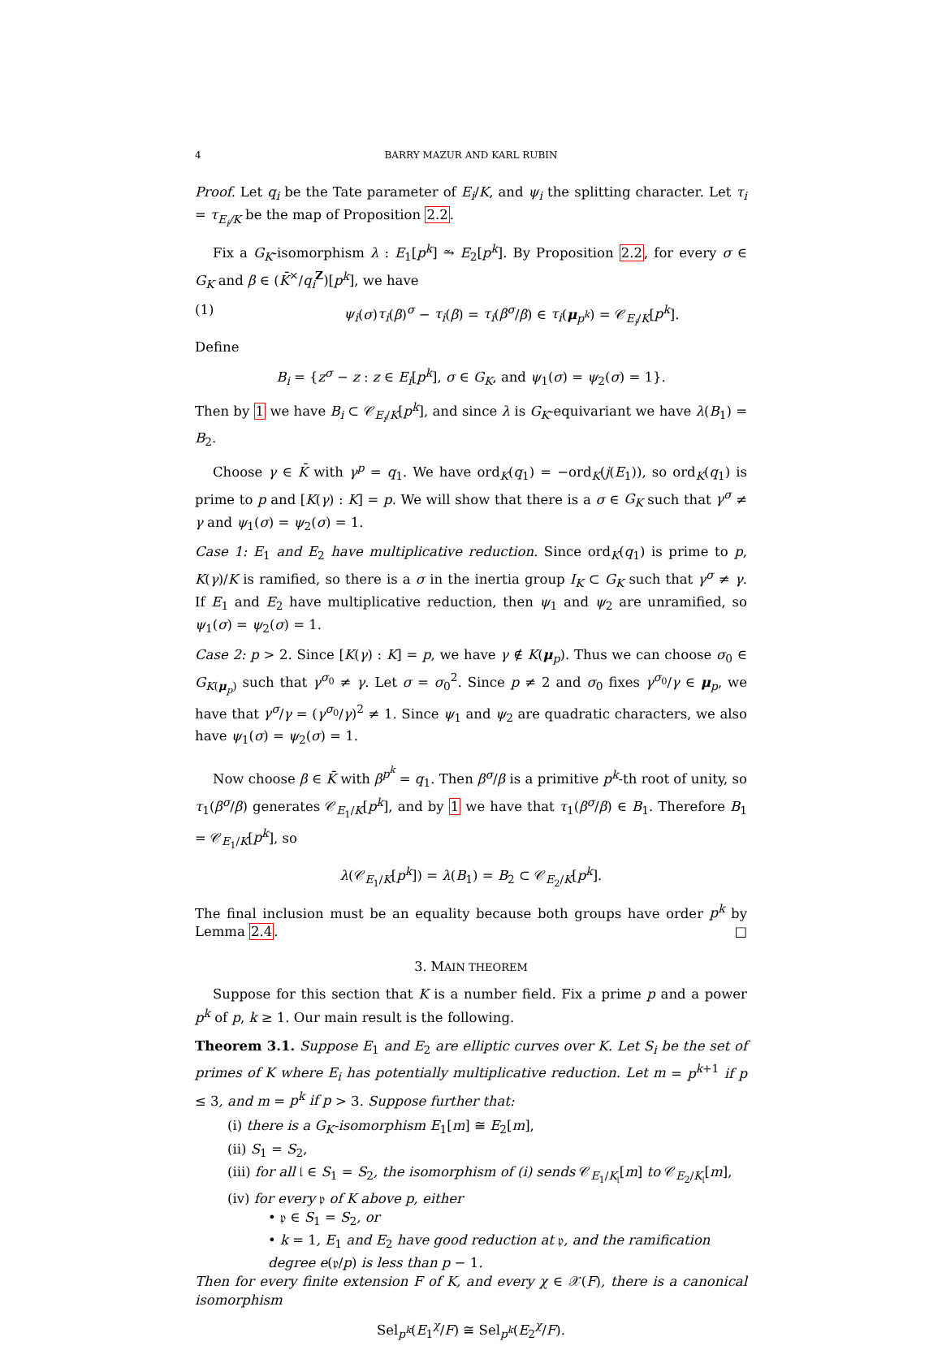4 BARRY MAZUR AND KARL RUBIN
Proof. Let q<sub>i</sub> be the Tate parameter of E<sub>i</sub>/K, and ψ<sub>i</sub> the splitting character. Let τ<sub>i</sub> = τ<sub>E<sub>i</sub>/K</sub> be the map of Proposition 2.2.
Fix a G<sub>K</sub>-isomorphism λ : E<sub>1</sub>[p<sup>k</sup>] ⥲ E<sub>2</sub>[p<sup>k</sup>]. By Proposition 2.2, for every σ ∈ G<sub>K</sub> and β ∈ (K̄<sup>×</sup>/q<sub>i</sub><sup>Z</sup>)[p<sup>k</sup>], we have
(1) ψ<sub>i</sub>(σ)τ<sub>i</sub>(β)<sup>σ</sup> − τ<sub>i</sub>(β) = τ<sub>i</sub>(β<sup>σ</sup>/β) ∈ τ<sub>i</sub>(μ<sub>p<sup>k</sup></sub>) = 𝒞<sub>E<sub>i</sub>/K</sub>[p<sup>k</sup>].
Define
B<sub>i</sub> = {z<sup>σ</sup> − z : z ∈ E<sub>i</sub>[p<sup>k</sup>], σ ∈ G<sub>K</sub>, and ψ<sub>1</sub>(σ) = ψ<sub>2</sub>(σ) = 1}.
Then by 1 we have B<sub>i</sub> ⊂ 𝒞<sub>E<sub>i</sub>/K</sub>[p<sup>k</sup>], and since λ is G<sub>K</sub>-equivariant we have λ(B<sub>1</sub>) = B<sub>2</sub>.
Choose γ ∈ K̄ with γ<sup>p</sup> = q<sub>1</sub>. We have ord<sub>K</sub>(q<sub>1</sub>) = −ord<sub>K</sub>(j(E<sub>1</sub>)), so ord<sub>K</sub>(q<sub>1</sub>) is prime to p and [K(γ) : K] = p. We will show that there is a σ ∈ G<sub>K</sub> such that γ<sup>σ</sup> ≠ γ and ψ<sub>1</sub>(σ) = ψ<sub>2</sub>(σ) = 1.
Case 1: E<sub>1</sub> and E<sub>2</sub> have multiplicative reduction. Since ord<sub>K</sub>(q<sub>1</sub>) is prime to p, K(γ)/K is ramified, so there is a σ in the inertia group I<sub>K</sub> ⊂ G<sub>K</sub> such that γ<sup>σ</sup> ≠ γ. If E<sub>1</sub> and E<sub>2</sub> have multiplicative reduction, then ψ<sub>1</sub> and ψ<sub>2</sub> are unramified, so ψ<sub>1</sub>(σ) = ψ<sub>2</sub>(σ) = 1.
Case 2: p > 2. Since [K(γ) : K] = p, we have γ ∉ K(μ<sub>p</sub>). Thus we can choose σ<sub>0</sub> ∈ G<sub>K(μ<sub>p</sub>)</sub> such that γ<sup>σ<sub>0</sub></sup> ≠ γ. Let σ = σ<sub>0</sub><sup>2</sup>. Since p ≠ 2 and σ<sub>0</sub> fixes γ<sup>σ<sub>0</sub></sup>/γ ∈ μ<sub>p</sub>, we have that γ<sup>σ</sup>/γ = (γ<sup>σ<sub>0</sub></sup>/γ)<sup>2</sup> ≠ 1. Since ψ<sub>1</sub> and ψ<sub>2</sub> are quadratic characters, we also have ψ<sub>1</sub>(σ) = ψ<sub>2</sub>(σ) = 1.
Now choose β ∈ K̄ with β<sup>p<sup>k</sup></sup> = q<sub>1</sub>. Then β<sup>σ</sup>/β is a primitive p<sup>k</sup>-th root of unity, so τ<sub>1</sub>(β<sup>σ</sup>/β) generates 𝒞<sub>E<sub>1</sub>/K</sub>[p<sup>k</sup>], and by 1 we have that τ<sub>1</sub>(β<sup>σ</sup>/β) ∈ B<sub>1</sub>. Therefore B<sub>1</sub> = 𝒞<sub>E<sub>1</sub>/K</sub>[p<sup>k</sup>], so
λ(𝒞<sub>E<sub>1</sub>/K</sub>[p<sup>k</sup>]) = λ(B<sub>1</sub>) = B<sub>2</sub> ⊂ 𝒞<sub>E<sub>2</sub>/K</sub>[p<sup>k</sup>].
The final inclusion must be an equality because both groups have order p<sup>k</sup> by Lemma 2.4. □
3. MAIN THEOREM
Suppose for this section that K is a number field. Fix a prime p and a power p<sup>k</sup> of p, k ≥ 1. Our main result is the following.
Theorem 3.1. Suppose E<sub>1</sub> and E<sub>2</sub> are elliptic curves over K. Let S<sub>i</sub> be the set of primes of K where E<sub>i</sub> has potentially multiplicative reduction. Let m = p<sup>k+1</sup> if p ≤ 3, and m = p<sup>k</sup> if p > 3. Suppose further that:
(i) there is a G<sub>K</sub>-isomorphism E<sub>1</sub>[m] ≅ E<sub>2</sub>[m],
(ii) S<sub>1</sub> = S<sub>2</sub>,
(iii) for all 𝔩 ∈ S<sub>1</sub> = S<sub>2</sub>, the isomorphism of (i) sends 𝒞<sub>E<sub>1</sub>/K<sub>𝔩</sub></sub>[m] to 𝒞<sub>E<sub>2</sub>/K<sub>𝔩</sub></sub>[m],
(iv) for every 𝔭 of K above p, either
• 𝔭 ∈ S<sub>1</sub> = S<sub>2</sub>, or
• k = 1, E<sub>1</sub> and E<sub>2</sub> have good reduction at 𝔭, and the ramification degree e(𝔭/p) is less than p − 1.
Then for every finite extension F of K, and every χ ∈ 𝒳(F), there is a canonical isomorphism
Sel<sub>p<sup>k</sup></sub>(E<sub>1</sub><sup>χ</sup>/F) ≅ Sel<sub>p<sup>k</sup></sub>(E<sub>2</sub><sup>χ</sup>/F).